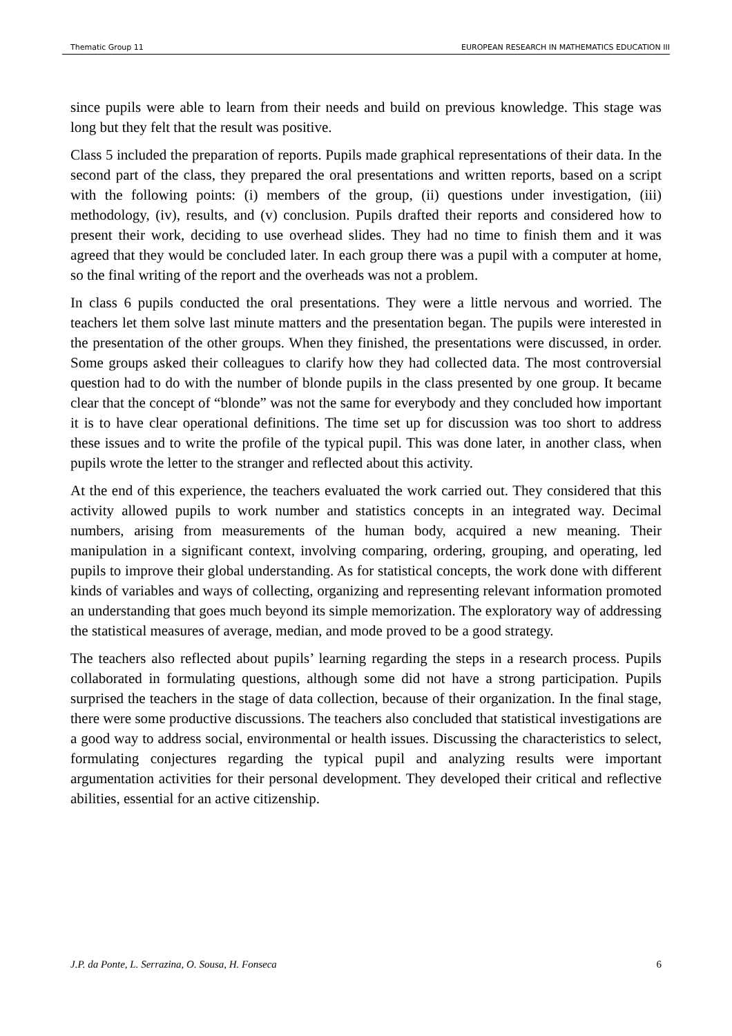Thematic Group 11 EUROPEAN RESEARCH IN MATHEMATICS EDUCATION III
since pupils were able to learn from their needs and build on previous knowledge. This stage was long but they felt that the result was positive.
Class 5 included the preparation of reports. Pupils made graphical representations of their data. In the second part of the class, they prepared the oral presentations and written reports, based on a script with the following points: (i) members of the group, (ii) questions under investigation, (iii) methodology, (iv), results, and (v) conclusion. Pupils drafted their reports and considered how to present their work, deciding to use overhead slides. They had no time to finish them and it was agreed that they would be concluded later. In each group there was a pupil with a computer at home, so the final writing of the report and the overheads was not a problem.
In class 6 pupils conducted the oral presentations. They were a little nervous and worried. The teachers let them solve last minute matters and the presentation began. The pupils were interested in the presentation of the other groups. When they finished, the presentations were discussed, in order. Some groups asked their colleagues to clarify how they had collected data. The most controversial question had to do with the number of blonde pupils in the class presented by one group. It became clear that the concept of “blonde” was not the same for everybody and they concluded how important it is to have clear operational definitions. The time set up for discussion was too short to address these issues and to write the profile of the typical pupil. This was done later, in another class, when pupils wrote the letter to the stranger and reflected about this activity.
At the end of this experience, the teachers evaluated the work carried out. They considered that this activity allowed pupils to work number and statistics concepts in an integrated way. Decimal numbers, arising from measurements of the human body, acquired a new meaning. Their manipulation in a significant context, involving comparing, ordering, grouping, and operating, led pupils to improve their global understanding. As for statistical concepts, the work done with different kinds of variables and ways of collecting, organizing and representing relevant information promoted an understanding that goes much beyond its simple memorization. The exploratory way of addressing the statistical measures of average, median, and mode proved to be a good strategy.
The teachers also reflected about pupils’ learning regarding the steps in a research process. Pupils collaborated in formulating questions, although some did not have a strong participation. Pupils surprised the teachers in the stage of data collection, because of their organization. In the final stage, there were some productive discussions. The teachers also concluded that statistical investigations are a good way to address social, environmental or health issues. Discussing the characteristics to select, formulating conjectures regarding the typical pupil and analyzing results were important argumentation activities for their personal development. They developed their critical and reflective abilities, essential for an active citizenship.
J.P. da Ponte, L. Serrazina, O. Sousa, H. Fonseca 6